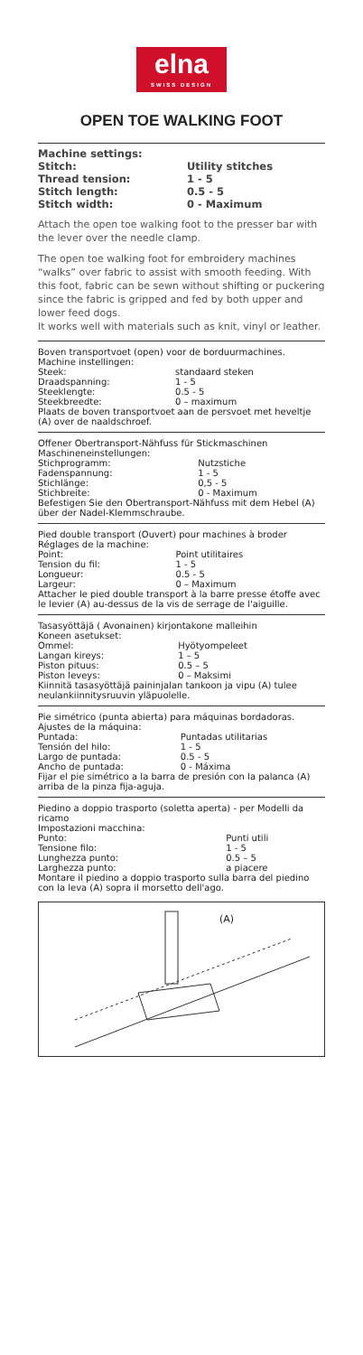elna
SWISS DESIGN
OPEN TOE WALKING FOOT
| Machine settings: | |
| Stitch: | Utility stitches |
| Thread tension: | 1 - 5 |
| Stitch length: | 0.5 - 5 |
| Stitch width: | 0 - Maximum |
Attach the open toe walking foot to the presser bar with the lever over the needle clamp.
The open toe walking foot for embroidery machines “walks” over fabric to assist with smooth feeding. With this foot, fabric can be sewn without shifting or puckering since the fabric is gripped and fed by both upper and lower feed dogs.
It works well with materials such as knit, vinyl or leather.
Boven transportvoet (open) voor de borduurmachines.
Machine instellingen:
| Steek: | standaard steken |
| Draadspanning: | 1 - 5 |
| Steeklengte: | 0.5 - 5 |
| Steekbreedte: | 0 – maximum |
Plaats de boven transportvoet aan de persvoet met heveltje (A) over de naaldschroef.
Offener Obertransport-Nähfuss für Stickmaschinen
Maschineneinstellungen:
| Stichprogramm: | Nutzstiche |
| Fadenspannung: | 1 - 5 |
| Stichlänge: | 0,5 - 5 |
| Stichbreite: | 0 - Maximum |
Befestigen Sie den Obertransport-Nähfuss mit dem Hebel (A) über der Nadel-Klemmschraube.
Pied double transport (Ouvert) pour machines à broder
Réglages de la machine:
| Point: | Point utilitaires |
| Tension du fil: | 1 - 5 |
| Longueur: | 0.5 - 5 |
| Largeur: | 0 – Maximum |
Attacher le pied double transport à la barre presse étoffe avec le levier (A) au-dessus de la vis de serrage de l'aiguille.
Tasasyöttäjä ( Avonainen) kirjontakone malleihin
Koneen asetukset:
| Ommel: | Hyötyompeleet |
| Langan kireys: | 1 – 5 |
| Piston pituus: | 0.5 – 5 |
| Piston leveys: | 0 – Maksimi |
Kiinnitä tasasyöttäjä paininjalan tankoon ja vipu (A) tulee neulankiinnitysruuvin yläpuolelle.
Pie simétrico (punta abierta) para máquinas bordadoras.
Ajustes de la máquina:
| Puntada: | Puntadas utilitarias |
| Tensión del hilo: | 1 - 5 |
| Largo de puntada: | 0.5 - 5 |
| Ancho de puntada: | 0 - Máxima |
Fijar el pie simétrico a la barra de presión con la palanca (A) arriba de la pinza fija-aguja.
Piedino a doppio trasporto (soletta aperta) - per Modelli da ricamo
Impostazioni macchina:
| Punto: | Punti utili |
| Tensione filo: | 1 - 5 |
| Lunghezza punto: | 0.5 – 5 |
| Larghezza punto: | a piacere |
Montare il piedino a doppio trasporto sulla barra del piedino con la leva (A) sopra il morsetto dell'ago.
(A)